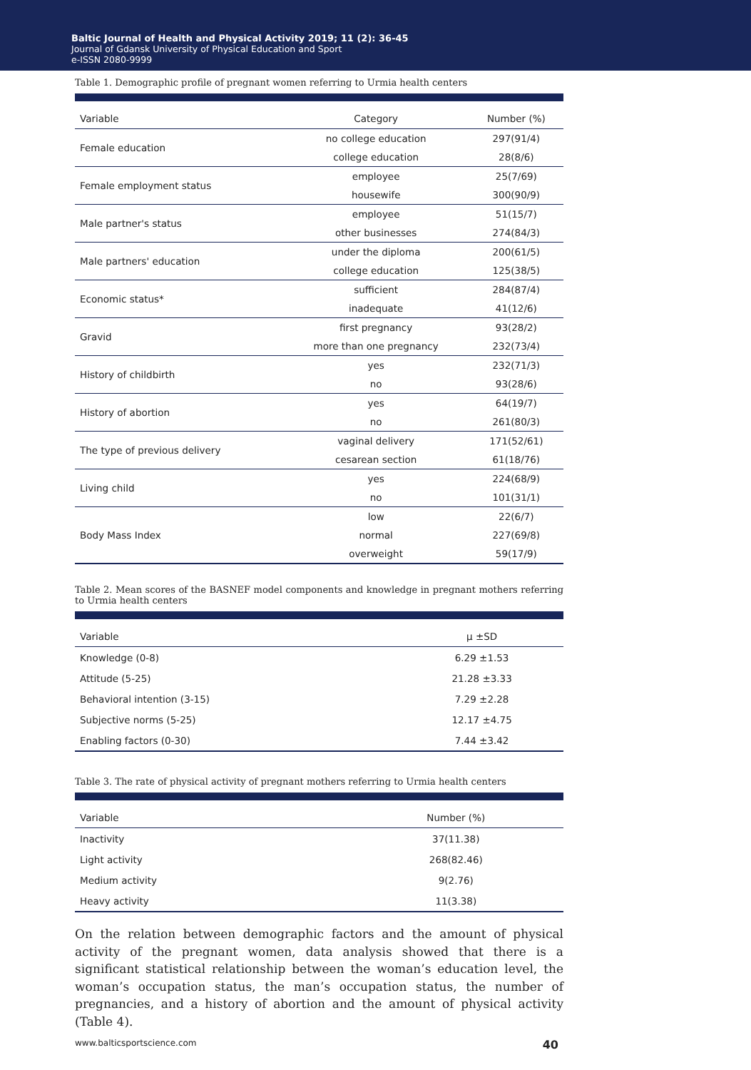Baltic Journal of Health and Physical Activity 2019; 11 (2): 36-45
Journal of Gdansk University of Physical Education and Sport
e-ISSN 2080-9999
Table 1. Demographic profile of pregnant women referring to Urmia health centers
| Variable | Category | Number (%) |
| --- | --- | --- |
| Female education | no college education | 297(91/4) |
| | college education | 28(8/6) |
| Female employment status | employee | 25(7/69) |
| | housewife | 300(90/9) |
| Male partner's status | employee | 51(15/7) |
| | other businesses | 274(84/3) |
| Male partners' education | under the diploma | 200(61/5) |
| | college education | 125(38/5) |
| Economic status* | sufficient | 284(87/4) |
| | inadequate | 41(12/6) |
| Gravid | first pregnancy | 93(28/2) |
| | more than one pregnancy | 232(73/4) |
| History of childbirth | yes | 232(71/3) |
| | no | 93(28/6) |
| History of abortion | yes | 64(19/7) |
| | no | 261(80/3) |
| The type of previous delivery | vaginal delivery | 171(52/61) |
| | cesarean section | 61(18/76) |
| Living child | yes | 224(68/9) |
| | no | 101(31/1) |
| Body Mass Index | low | 22(6/7) |
| | normal | 227(69/8) |
| | overweight | 59(17/9) |
Table 2. Mean scores of the BASNEF model components and knowledge in pregnant mothers referring to Urmia health centers
| Variable | μ ±SD |
| --- | --- |
| Knowledge (0-8) | 6.29 ±1.53 |
| Attitude (5-25) | 21.28 ±3.33 |
| Behavioral intention (3-15) | 7.29 ±2.28 |
| Subjective norms (5-25) | 12.17 ±4.75 |
| Enabling factors (0-30) | 7.44 ±3.42 |
Table 3. The rate of physical activity of pregnant mothers referring to Urmia health centers
| Variable | Number (%) |
| --- | --- |
| Inactivity | 37(11.38) |
| Light activity | 268(82.46) |
| Medium activity | 9(2.76) |
| Heavy activity | 11(3.38) |
On the relation between demographic factors and the amount of physical activity of the pregnant women, data analysis showed that there is a significant statistical relationship between the woman’s education level, the woman’s occupation status, the man’s occupation status, the number of pregnancies, and a history of abortion and the amount of physical activity (Table 4).
www.balticsportscience.com 40